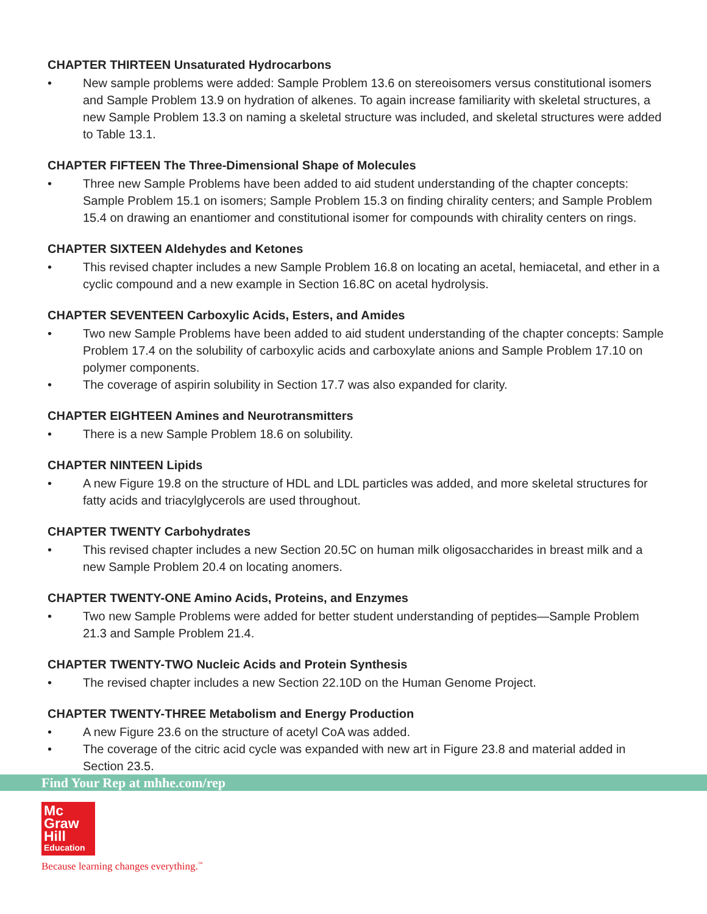CHAPTER THIRTEEN Unsaturated Hydrocarbons
• New sample problems were added: Sample Problem 13.6 on stereoisomers versus constitutional isomers and Sample Problem 13.9 on hydration of alkenes. To again increase familiarity with skeletal structures, a new Sample Problem 13.3 on naming a skeletal structure was included, and skeletal structures were added to Table 13.1.
CHAPTER FIFTEEN The Three-Dimensional Shape of Molecules
• Three new Sample Problems have been added to aid student understanding of the chapter concepts: Sample Problem 15.1 on isomers; Sample Problem 15.3 on finding chirality centers; and Sample Problem 15.4 on drawing an enantiomer and constitutional isomer for compounds with chirality centers on rings.
CHAPTER SIXTEEN Aldehydes and Ketones
• This revised chapter includes a new Sample Problem 16.8 on locating an acetal, hemiacetal, and ether in a cyclic compound and a new example in Section 16.8C on acetal hydrolysis.
CHAPTER SEVENTEEN Carboxylic Acids, Esters, and Amides
• Two new Sample Problems have been added to aid student understanding of the chapter concepts: Sample Problem 17.4 on the solubility of carboxylic acids and carboxylate anions and Sample Problem 17.10 on polymer components.
• The coverage of aspirin solubility in Section 17.7 was also expanded for clarity.
CHAPTER EIGHTEEN Amines and Neurotransmitters
• There is a new Sample Problem 18.6 on solubility.
CHAPTER NINTEEN Lipids
• A new Figure 19.8 on the structure of HDL and LDL particles was added, and more skeletal structures for fatty acids and triacylglycerols are used throughout.
CHAPTER TWENTY Carbohydrates
• This revised chapter includes a new Section 20.5C on human milk oligosaccharides in breast milk and a new Sample Problem 20.4 on locating anomers.
CHAPTER TWENTY-ONE Amino Acids, Proteins, and Enzymes
• Two new Sample Problems were added for better student understanding of peptides—Sample Problem 21.3 and Sample Problem 21.4.
CHAPTER TWENTY-TWO Nucleic Acids and Protein Synthesis
• The revised chapter includes a new Section 22.10D on the Human Genome Project.
CHAPTER TWENTY-THREE Metabolism and Energy Production
• A new Figure 23.6 on the structure of acetyl CoA was added.
• The coverage of the citric acid cycle was expanded with new art in Figure 23.8 and material added in Section 23.5.
Find Your Rep at mhhe.com/rep
Mc
Graw
Hill
Education
Because learning changes everything.<sup>™</sup>